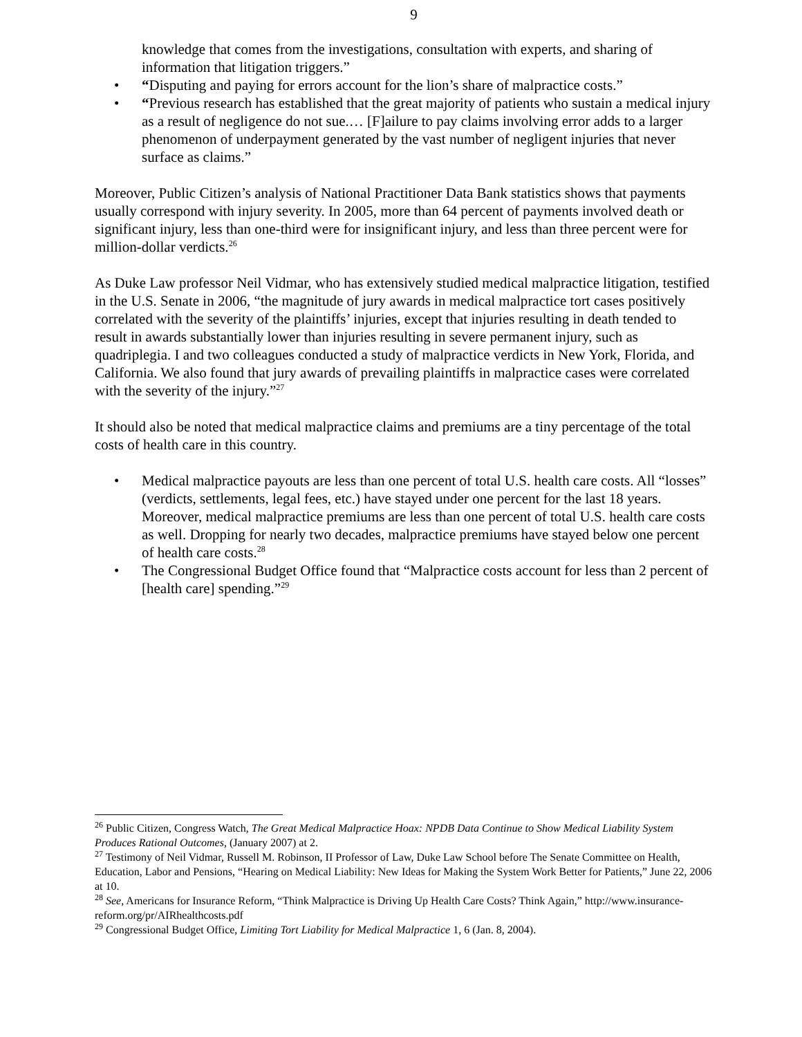9
knowledge that comes from the investigations, consultation with experts, and sharing of information that litigation triggers.”
• “Disputing and paying for errors account for the lion’s share of malpractice costs.”
• “Previous research has established that the great majority of patients who sustain a medical injury as a result of negligence do not sue.… [F]ailure to pay claims involving error adds to a larger phenomenon of underpayment generated by the vast number of negligent injuries that never surface as claims.”
Moreover, Public Citizen’s analysis of National Practitioner Data Bank statistics shows that payments usually correspond with injury severity. In 2005, more than 64 percent of payments involved death or significant injury, less than one-third were for insignificant injury, and less than three percent were for million-dollar verdicts.<sup>26</sup>
As Duke Law professor Neil Vidmar, who has extensively studied medical malpractice litigation, testified in the U.S. Senate in 2006, “the magnitude of jury awards in medical malpractice tort cases positively correlated with the severity of the plaintiffs’ injuries, except that injuries resulting in death tended to result in awards substantially lower than injuries resulting in severe permanent injury, such as quadriplegia. I and two colleagues conducted a study of malpractice verdicts in New York, Florida, and California. We also found that jury awards of prevailing plaintiffs in malpractice cases were correlated with the severity of the injury.”<sup>27</sup>
It should also be noted that medical malpractice claims and premiums are a tiny percentage of the total costs of health care in this country.
• Medical malpractice payouts are less than one percent of total U.S. health care costs. All “losses” (verdicts, settlements, legal fees, etc.) have stayed under one percent for the last 18 years. Moreover, medical malpractice premiums are less than one percent of total U.S. health care costs as well. Dropping for nearly two decades, malpractice premiums have stayed below one percent of health care costs.<sup>28</sup>
• The Congressional Budget Office found that “Malpractice costs account for less than 2 percent of [health care] spending.”<sup>29</sup>
<sup>26</sup> Public Citizen, Congress Watch, The Great Medical Malpractice Hoax: NPDB Data Continue to Show Medical Liability System Produces Rational Outcomes, (January 2007) at 2.
<sup>27</sup> Testimony of Neil Vidmar, Russell M. Robinson, II Professor of Law, Duke Law School before The Senate Committee on Health, Education, Labor and Pensions, “Hearing on Medical Liability: New Ideas for Making the System Work Better for Patients,” June 22, 2006 at 10.
<sup>28</sup> See, Americans for Insurance Reform, “Think Malpractice is Driving Up Health Care Costs? Think Again,” http://www.insurance-reform.org/pr/AIRhealthcosts.pdf
<sup>29</sup> Congressional Budget Office, Limiting Tort Liability for Medical Malpractice 1, 6 (Jan. 8, 2004).